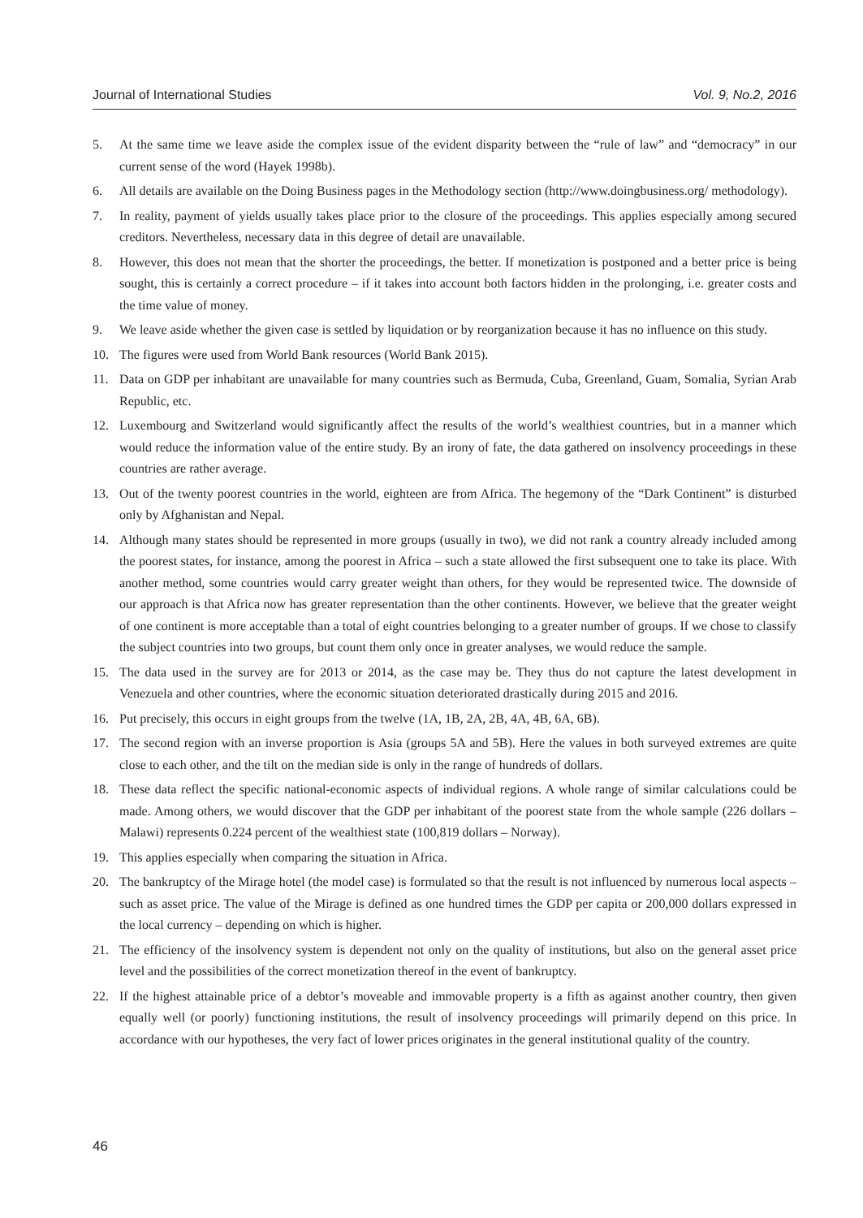Journal of International Studies Vol. 9, No.2, 2016
5. At the same time we leave aside the complex issue of the evident disparity between the “rule of law” and “democracy” in our current sense of the word (Hayek 1998b).
6. All details are available on the Doing Business pages in the Methodology section (http://www.doingbusiness.org/ methodology).
7. In reality, payment of yields usually takes place prior to the closure of the proceedings. This applies especially among secured creditors. Nevertheless, necessary data in this degree of detail are unavailable.
8. However, this does not mean that the shorter the proceedings, the better. If monetization is postponed and a better price is being sought, this is certainly a correct procedure – if it takes into account both factors hidden in the prolonging, i.e. greater costs and the time value of money.
9. We leave aside whether the given case is settled by liquidation or by reorganization because it has no influence on this study.
10. The figures were used from World Bank resources (World Bank 2015).
11. Data on GDP per inhabitant are unavailable for many countries such as Bermuda, Cuba, Greenland, Guam, Somalia, Syrian Arab Republic, etc.
12. Luxembourg and Switzerland would significantly affect the results of the world’s wealthiest countries, but in a manner which would reduce the information value of the entire study. By an irony of fate, the data gathered on insolvency proceedings in these countries are rather average.
13. Out of the twenty poorest countries in the world, eighteen are from Africa. The hegemony of the “Dark Continent” is disturbed only by Afghanistan and Nepal.
14. Although many states should be represented in more groups (usually in two), we did not rank a country already included among the poorest states, for instance, among the poorest in Africa – such a state allowed the first subsequent one to take its place. With another method, some countries would carry greater weight than others, for they would be represented twice. The downside of our approach is that Africa now has greater representation than the other continents. However, we believe that the greater weight of one continent is more acceptable than a total of eight countries belonging to a greater number of groups. If we chose to classify the subject countries into two groups, but count them only once in greater analyses, we would reduce the sample.
15. The data used in the survey are for 2013 or 2014, as the case may be. They thus do not capture the latest development in Venezuela and other countries, where the economic situation deteriorated drastically during 2015 and 2016.
16. Put precisely, this occurs in eight groups from the twelve (1A, 1B, 2A, 2B, 4A, 4B, 6A, 6B).
17. The second region with an inverse proportion is Asia (groups 5A and 5B). Here the values in both surveyed extremes are quite close to each other, and the tilt on the median side is only in the range of hundreds of dollars.
18. These data reflect the specific national-economic aspects of individual regions. A whole range of similar calculations could be made. Among others, we would discover that the GDP per inhabitant of the poorest state from the whole sample (226 dollars – Malawi) represents 0.224 percent of the wealthiest state (100,819 dollars – Norway).
19. This applies especially when comparing the situation in Africa.
20. The bankruptcy of the Mirage hotel (the model case) is formulated so that the result is not influenced by numerous local aspects – such as asset price. The value of the Mirage is defined as one hundred times the GDP per capita or 200,000 dollars expressed in the local currency – depending on which is higher.
21. The efficiency of the insolvency system is dependent not only on the quality of institutions, but also on the general asset price level and the possibilities of the correct monetization thereof in the event of bankruptcy.
22. If the highest attainable price of a debtor’s moveable and immovable property is a fifth as against another country, then given equally well (or poorly) functioning institutions, the result of insolvency proceedings will primarily depend on this price. In accordance with our hypotheses, the very fact of lower prices originates in the general institutional quality of the country.
46